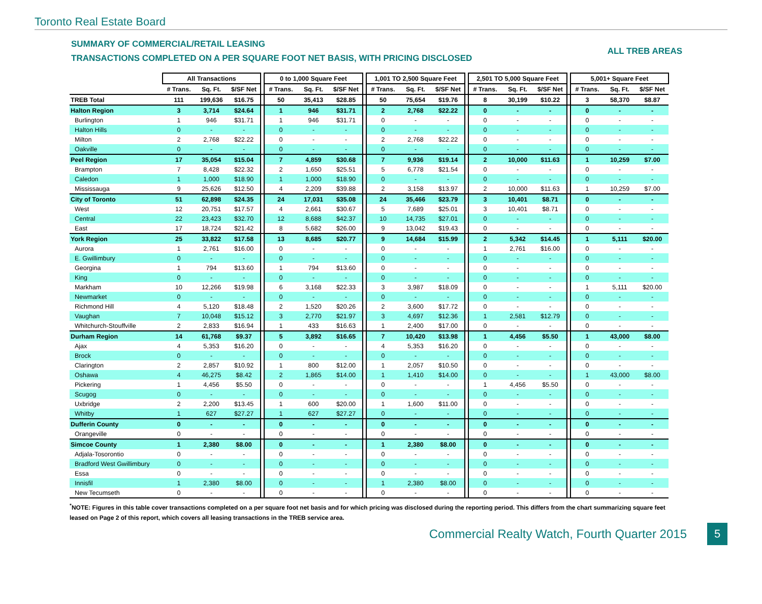Toronto Real Estate Board
SUMMARY OF COMMERCIAL/RETAIL LEASING
TRANSACTIONS COMPLETED ON A PER SQUARE FOOT NET BASIS, WITH PRICING DISCLOSED
ALL TREB AREAS
| | All Transactions | | | | 0 to 1,000 Square Feet | | | | 1,001 TO 2,500 Square Feet | | | | 2,501 TO 5,000 Square Feet | | | | 5,001+ Square Feet | | |
| --- | --- | --- | --- | --- | --- | --- | --- | --- | --- | --- | --- | --- | --- | --- | --- | --- | --- | --- | --- |
| | # Trans. | Sq. Ft. | $/SF Net | | # Trans. | Sq. Ft. | $/SF Net | | # Trans. | Sq. Ft. | $/SF Net | | # Trans. | Sq. Ft. | $/SF Net | | # Trans. | Sq. Ft. | $/SF Net |
| TREB Total | 111 | 199,636 | $16.75 | | 50 | 35,413 | $28.85 | | 50 | 75,654 | $19.76 | | 8 | 30,199 | $10.22 | | 3 | 58,370 | $8.87 |
| Halton Region | 3 | 3,714 | $24.64 | | 1 | 946 | $31.71 | | 2 | 2,768 | $22.22 | | 0 | - | - | | 0 | - | - |
| Burlington | 1 | 946 | $31.71 | | 1 | 946 | $31.71 | | 0 | - | - | | 0 | - | - | | 0 | - | - |
| Halton Hills | 0 | - | - | | 0 | - | - | | 0 | - | - | | 0 | - | - | | 0 | - | - |
| Milton | 2 | 2,768 | $22.22 | | 0 | - | - | | 2 | 2,768 | $22.22 | | 0 | - | - | | 0 | - | - |
| Oakville | 0 | - | - | | 0 | - | - | | 0 | - | - | | 0 | - | - | | 0 | - | - |
| Peel Region | 17 | 35,054 | $15.04 | | 7 | 4,859 | $30.68 | | 7 | 9,936 | $19.14 | | 2 | 10,000 | $11.63 | | 1 | 10,259 | $7.00 |
| Brampton | 7 | 8,428 | $22.32 | | 2 | 1,650 | $25.51 | | 5 | 6,778 | $21.54 | | 0 | - | - | | 0 | - | - |
| Caledon | 1 | 1,000 | $18.90 | | 1 | 1,000 | $18.90 | | 0 | - | - | | 0 | - | - | | 0 | - | - |
| Mississauga | 9 | 25,626 | $12.50 | | 4 | 2,209 | $39.88 | | 2 | 3,158 | $13.97 | | 2 | 10,000 | $11.63 | | 1 | 10,259 | $7.00 |
| City of Toronto | 51 | 62,898 | $24.35 | | 24 | 17,031 | $35.08 | | 24 | 35,466 | $23.79 | | 3 | 10,401 | $8.71 | | 0 | - | - |
| West | 12 | 20,751 | $17.57 | | 4 | 2,661 | $30.67 | | 5 | 7,689 | $25.01 | | 3 | 10,401 | $8.71 | | 0 | - | - |
| Central | 22 | 23,423 | $32.70 | | 12 | 8,688 | $42.37 | | 10 | 14,735 | $27.01 | | 0 | - | - | | 0 | - | - |
| East | 17 | 18,724 | $21.42 | | 8 | 5,682 | $26.00 | | 9 | 13,042 | $19.43 | | 0 | - | - | | 0 | - | - |
| York Region | 25 | 33,822 | $17.58 | | 13 | 8,685 | $20.77 | | 9 | 14,684 | $15.99 | | 2 | 5,342 | $14.45 | | 1 | 5,111 | $20.00 |
| Aurora | 1 | 2,761 | $16.00 | | 0 | - | - | | 0 | - | - | | 1 | 2,761 | $16.00 | | 0 | - | - |
| E. Gwillimbury | 0 | - | - | | 0 | - | - | | 0 | - | - | | 0 | - | - | | 0 | - | - |
| Georgina | 1 | 794 | $13.60 | | 1 | 794 | $13.60 | | 0 | - | - | | 0 | - | - | | 0 | - | - |
| King | 0 | - | - | | 0 | - | - | | 0 | - | - | | 0 | - | - | | 0 | - | - |
| Markham | 10 | 12,266 | $19.98 | | 6 | 3,168 | $22.33 | | 3 | 3,987 | $18.09 | | 0 | - | - | | 1 | 5,111 | $20.00 |
| Newmarket | 0 | - | - | | 0 | - | - | | 0 | - | - | | 0 | - | - | | 0 | - | - |
| Richmond Hill | 4 | 5,120 | $18.48 | | 2 | 1,520 | $20.26 | | 2 | 3,600 | $17.72 | | 0 | - | - | | 0 | - | - |
| Vaughan | 7 | 10,048 | $15.12 | | 3 | 2,770 | $21.97 | | 3 | 4,697 | $12.36 | | 1 | 2,581 | $12.79 | | 0 | - | - |
| Whitchurch-Stouffville | 2 | 2,833 | $16.94 | | 1 | 433 | $16.63 | | 1 | 2,400 | $17.00 | | 0 | - | - | | 0 | - | - |
| Durham Region | 14 | 61,768 | $9.37 | | 5 | 3,892 | $16.65 | | 7 | 10,420 | $13.98 | | 1 | 4,456 | $5.50 | | 1 | 43,000 | $8.00 |
| Ajax | 4 | 5,353 | $16.20 | | 0 | - | - | | 4 | 5,353 | $16.20 | | 0 | - | - | | 0 | - | - |
| Brock | 0 | - | - | | 0 | - | - | | 0 | - | - | | 0 | - | - | | 0 | - | - |
| Clarington | 2 | 2,857 | $10.92 | | 1 | 800 | $12.00 | | 1 | 2,057 | $10.50 | | 0 | - | - | | 0 | - | - |
| Oshawa | 4 | 46,275 | $8.42 | | 2 | 1,865 | $14.00 | | 1 | 1,410 | $14.00 | | 0 | - | - | | 1 | 43,000 | $8.00 |
| Pickering | 1 | 4,456 | $5.50 | | 0 | - | - | | 0 | - | - | | 1 | 4,456 | $5.50 | | 0 | - | - |
| Scugog | 0 | - | - | | 0 | - | - | | 0 | - | - | | 0 | - | - | | 0 | - | - |
| Uxbridge | 2 | 2,200 | $13.45 | | 1 | 600 | $20.00 | | 1 | 1,600 | $11.00 | | 0 | - | - | | 0 | - | - |
| Whitby | 1 | 627 | $27.27 | | 1 | 627 | $27.27 | | 0 | - | - | | 0 | - | - | | 0 | - | - |
| Dufferin County | 0 | - | - | | 0 | - | - | | 0 | - | - | | 0 | - | - | | 0 | - | - |
| Orangeville | 0 | - | - | | 0 | - | - | | 0 | - | - | | 0 | - | - | | 0 | - | - |
| Simcoe County | 1 | 2,380 | $8.00 | | 0 | - | - | | 1 | 2,380 | $8.00 | | 0 | - | - | | 0 | - | - |
| Adjala-Tosorontio | 0 | - | - | | 0 | - | - | | 0 | - | - | | 0 | - | - | | 0 | - | - |
| Bradford West Gwillimbury | 0 | - | - | | 0 | - | - | | 0 | - | - | | 0 | - | - | | 0 | - | - |
| Essa | 0 | - | - | | 0 | - | - | | 0 | - | - | | 0 | - | - | | 0 | - | - |
| Innisfil | 1 | 2,380 | $8.00 | | 0 | - | - | | 1 | 2,380 | $8.00 | | 0 | - | - | | 0 | - | - |
| New Tecumseth | 0 | - | - | | 0 | - | - | | 0 | - | - | | 0 | - | - | | 0 | - | - |
<sup>*</sup> NOTE: Figures in this table cover transactions completed on a per square foot net basis and for which pricing was disclosed during the reporting period. This differs from the chart summarizing square feet leased on Page 2 of this report, which covers all leasing transactions in the TREB service area.
Commercial Realty Watch, Fourth Quarter 2015
5